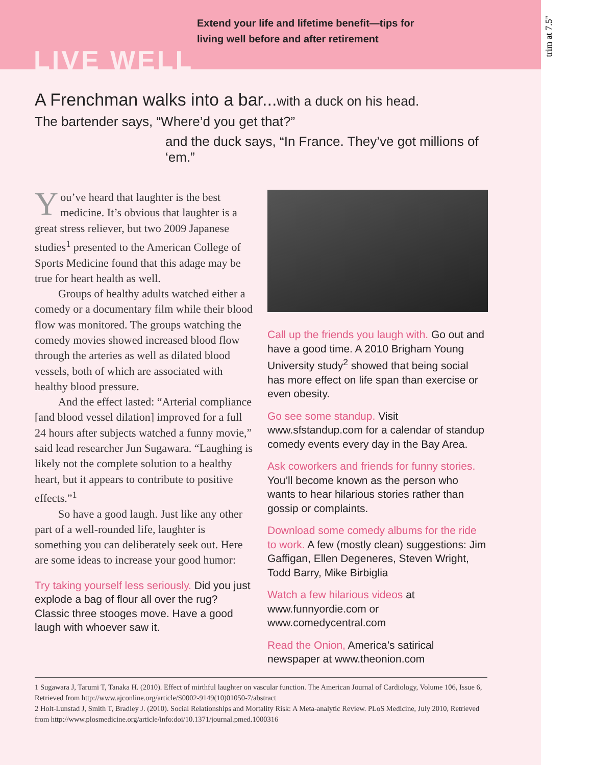Extend your life and lifetime benefit—tips for
living well before and after retirement
LIVE WELL
A Frenchman walks into a bar...with a duck on his head.
The bartender says, “Where’d you get that?”
and the duck says, “In France. They’ve got millions of ‘em.”
You’ve heard that laughter is the best medicine. It’s obvious that laughter is a great stress reliever, but two 2009 Japanese studies<sup>1</sup> presented to the American College of Sports Medicine found that this adage may be true for heart health as well.
Groups of healthy adults watched either a comedy or a documentary film while their blood flow was monitored. The groups watching the comedy movies showed increased blood flow through the arteries as well as dilated blood vessels, both of which are associated with healthy blood pressure.
And the effect lasted: “Arterial compliance [and blood vessel dilation] improved for a full 24 hours after subjects watched a funny movie,” said lead researcher Jun Sugawara. “Laughing is likely not the complete solution to a healthy heart, but it appears to contribute to positive effects.”<sup>1</sup>
So have a good laugh. Just like any other part of a well-rounded life, laughter is something you can deliberately seek out. Here are some ideas to increase your good humor:
Try taking yourself less seriously. Did you just explode a bag of flour all over the rug? Classic three stooges move. Have a good laugh with whoever saw it.
Call up the friends you laugh with. Go out and have a good time. A 2010 Brigham Young University study<sup>2</sup> showed that being social has more effect on life span than exercise or even obesity.
Go see some standup. Visit www.sfstandup.com for a calendar of standup comedy events every day in the Bay Area.
Ask coworkers and friends for funny stories. You’ll become known as the person who wants to hear hilarious stories rather than gossip or complaints.
Download some comedy albums for the ride to work. A few (mostly clean) suggestions: Jim Gaffigan, Ellen Degeneres, Steven Wright, Todd Barry, Mike Birbiglia
Watch a few hilarious videos at www.funnyordie.com or www.comedycentral.com
Read the Onion, America’s satirical newspaper at www.theonion.com
1 Sugawara J, Tarumi T, Tanaka H. (2010). Effect of mirthful laughter on vascular function. The American Journal of Cardiology, Volume 106, Issue 6, Retrieved from http://www.ajconline.org/article/S0002-9149(10)01050-7/abstract
2 Holt-Lunstad J, Smith T, Bradley J. (2010). Social Relationships and Mortality Risk: A Meta-analytic Review. PLoS Medicine, July 2010, Retrieved from http://www.plosmedicine.org/article/info:doi/10.1371/journal.pmed.1000316
trim at 7.5"